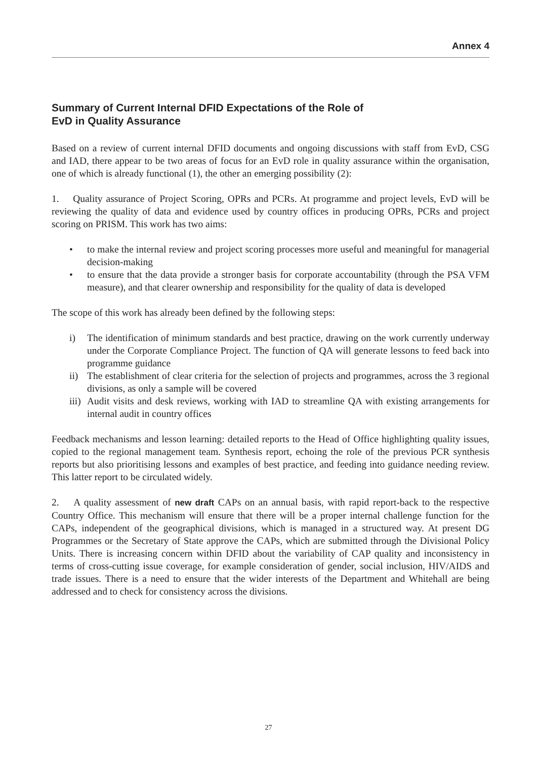Annex 4
Summary of Current Internal DFID Expectations of the Role of
EvD in Quality Assurance
Based on a review of current internal DFID documents and ongoing discussions with staff from EvD, CSG and IAD, there appear to be two areas of focus for an EvD role in quality assurance within the organisation, one of which is already functional (1), the other an emerging possibility (2):
1. Quality assurance of Project Scoring, OPRs and PCRs. At programme and project levels, EvD will be reviewing the quality of data and evidence used by country offices in producing OPRs, PCRs and project scoring on PRISM. This work has two aims:
• to make the internal review and project scoring processes more useful and meaningful for managerial decision-making
• to ensure that the data provide a stronger basis for corporate accountability (through the PSA VFM measure), and that clearer ownership and responsibility for the quality of data is developed
The scope of this work has already been defined by the following steps:
i) The identification of minimum standards and best practice, drawing on the work currently underway under the Corporate Compliance Project. The function of QA will generate lessons to feed back into programme guidance
ii) The establishment of clear criteria for the selection of projects and programmes, across the 3 regional divisions, as only a sample will be covered
iii) Audit visits and desk reviews, working with IAD to streamline QA with existing arrangements for internal audit in country offices
Feedback mechanisms and lesson learning: detailed reports to the Head of Office highlighting quality issues, copied to the regional management team. Synthesis report, echoing the role of the previous PCR synthesis reports but also prioritising lessons and examples of best practice, and feeding into guidance needing review. This latter report to be circulated widely.
2. A quality assessment of new draft CAPs on an annual basis, with rapid report-back to the respective Country Office. This mechanism will ensure that there will be a proper internal challenge function for the CAPs, independent of the geographical divisions, which is managed in a structured way. At present DG Programmes or the Secretary of State approve the CAPs, which are submitted through the Divisional Policy Units. There is increasing concern within DFID about the variability of CAP quality and inconsistency in terms of cross-cutting issue coverage, for example consideration of gender, social inclusion, HIV/AIDS and trade issues. There is a need to ensure that the wider interests of the Department and Whitehall are being addressed and to check for consistency across the divisions.
27